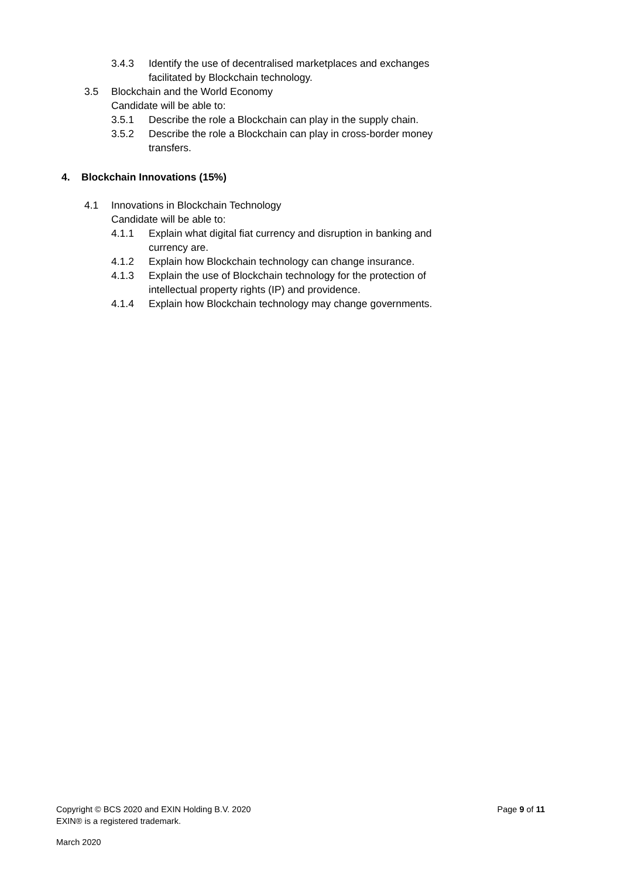3.4.3 Identify the use of decentralised marketplaces and exchanges facilitated by Blockchain technology.
3.5 Blockchain and the World Economy
Candidate will be able to:
3.5.1 Describe the role a Blockchain can play in the supply chain.
3.5.2 Describe the role a Blockchain can play in cross-border money transfers.
4. Blockchain Innovations (15%)
4.1 Innovations in Blockchain Technology
Candidate will be able to:
4.1.1 Explain what digital fiat currency and disruption in banking and currency are.
4.1.2 Explain how Blockchain technology can change insurance.
4.1.3 Explain the use of Blockchain technology for the protection of intellectual property rights (IP) and providence.
4.1.4 Explain how Blockchain technology may change governments.
Copyright © BCS 2020 and EXIN Holding B.V. 2020 Page 9 of 11
EXIN® is a registered trademark.
March 2020